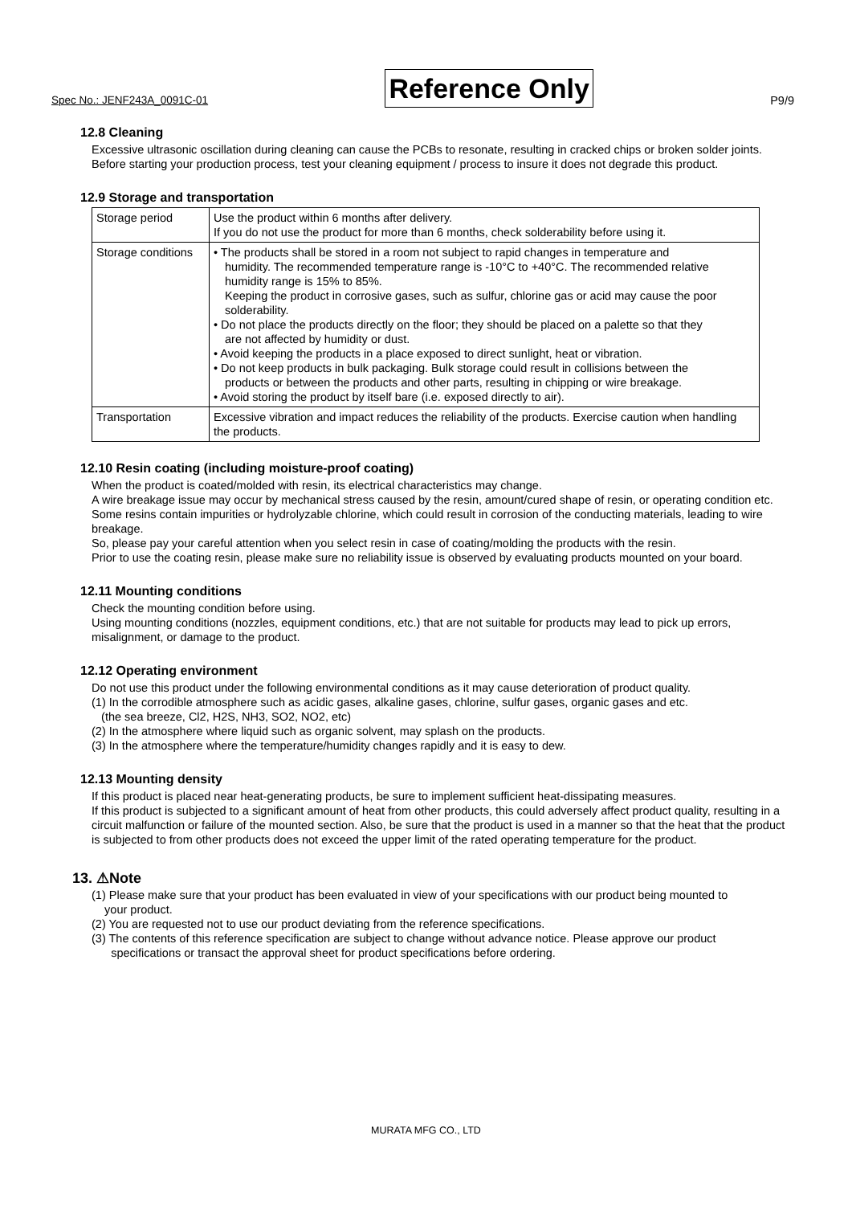Spec No.: JENF243A_0091C-01 Reference Only P9/9
12.8 Cleaning
Excessive ultrasonic oscillation during cleaning can cause the PCBs to resonate, resulting in cracked chips or broken solder joints. Before starting your production process, test your cleaning equipment / process to insure it does not degrade this product.
12.9 Storage and transportation
| Storage period | Use the product within 6 months after delivery. If you do not use the product for more than 6 months, check solderability before using it. |
| Storage conditions | • The products shall be stored in a room not subject to rapid changes in temperature and humidity. The recommended temperature range is -10°C to +40°C. The recommended relative humidity range is 15% to 85%. Keeping the product in corrosive gases, such as sulfur, chlorine gas or acid may cause the poor solderability. • Do not place the products directly on the floor; they should be placed on a palette so that they are not affected by humidity or dust. • Avoid keeping the products in a place exposed to direct sunlight, heat or vibration. • Do not keep products in bulk packaging. Bulk storage could result in collisions between the products or between the products and other parts, resulting in chipping or wire breakage. • Avoid storing the product by itself bare (i.e. exposed directly to air). |
| Transportation | Excessive vibration and impact reduces the reliability of the products. Exercise caution when handling the products. |
12.10 Resin coating (including moisture-proof coating)
When the product is coated/molded with resin, its electrical characteristics may change.
A wire breakage issue may occur by mechanical stress caused by the resin, amount/cured shape of resin, or operating condition etc.
Some resins contain impurities or hydrolyzable chlorine, which could result in corrosion of the conducting materials, leading to wire breakage.
So, please pay your careful attention when you select resin in case of coating/molding the products with the resin.
Prior to use the coating resin, please make sure no reliability issue is observed by evaluating products mounted on your board.
12.11 Mounting conditions
Check the mounting condition before using.
Using mounting conditions (nozzles, equipment conditions, etc.) that are not suitable for products may lead to pick up errors, misalignment, or damage to the product.
12.12 Operating environment
Do not use this product under the following environmental conditions as it may cause deterioration of product quality.
(1) In the corrodible atmosphere such as acidic gases, alkaline gases, chlorine, sulfur gases, organic gases and etc.
(the sea breeze, Cl2, H2S, NH3, SO2, NO2, etc)
(2) In the atmosphere where liquid such as organic solvent, may splash on the products.
(3) In the atmosphere where the temperature/humidity changes rapidly and it is easy to dew.
12.13 Mounting density
If this product is placed near heat-generating products, be sure to implement sufficient heat-dissipating measures.
If this product is subjected to a significant amount of heat from other products, this could adversely affect product quality, resulting in a circuit malfunction or failure of the mounted section. Also, be sure that the product is used in a manner so that the heat that the product is subjected to from other products does not exceed the upper limit of the rated operating temperature for the product.
13. ⚠Note
(1) Please make sure that your product has been evaluated in view of your specifications with our product being mounted to
your product.
(2) You are requested not to use our product deviating from the reference specifications.
(3) The contents of this reference specification are subject to change without advance notice. Please approve our product
specifications or transact the approval sheet for product specifications before ordering.
MURATA MFG CO., LTD